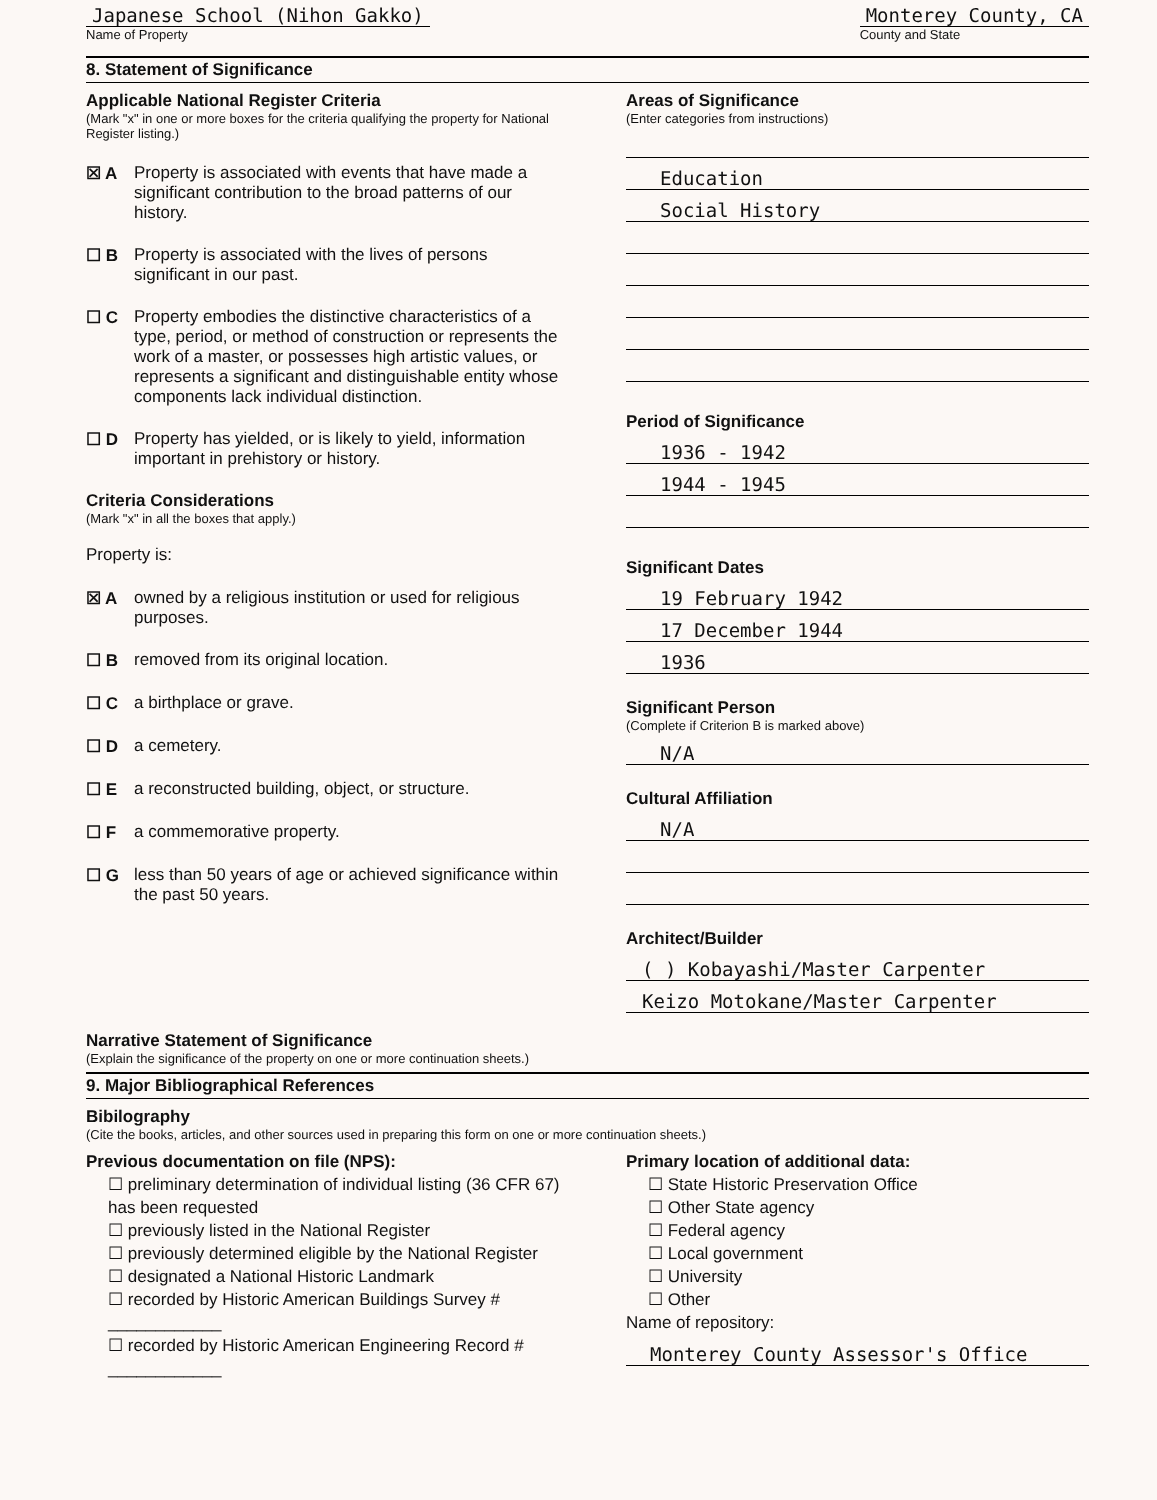Japanese School (Nihon Gakko)
Name of Property
Monterey County, CA
County and State
8. Statement of Significance
Applicable National Register Criteria
(Mark "x" in one or more boxes for the criteria qualifying the property for National Register listing.)
☒ A Property is associated with events that have made a significant contribution to the broad patterns of our history.
☐ B Property is associated with the lives of persons significant in our past.
☐ C Property embodies the distinctive characteristics of a type, period, or method of construction or represents the work of a master, or possesses high artistic values, or represents a significant and distinguishable entity whose components lack individual distinction.
☐ D Property has yielded, or is likely to yield, information important in prehistory or history.
Criteria Considerations
(Mark "x" in all the boxes that apply.)
Property is:
☒ A owned by a religious institution or used for religious purposes.
☐ B removed from its original location.
☐ C a birthplace or grave.
☐ D a cemetery.
☐ E a reconstructed building, object, or structure.
☐ F a commemorative property.
☐ G less than 50 years of age or achieved significance within the past 50 years.
Areas of Significance
(Enter categories from instructions)
Education
Social History
Period of Significance
1936 - 1942
1944 - 1945
Significant Dates
19 February 1942
17 December 1944
1936
Significant Person
(Complete if Criterion B is marked above)
N/A
Cultural Affiliation
N/A
Architect/Builder
( ) Kobayashi/Master Carpenter
Keizo Motokane/Master Carpenter
Narrative Statement of Significance
(Explain the significance of the property on one or more continuation sheets.)
9. Major Bibliographical References
Bibilography
(Cite the books, articles, and other sources used in preparing this form on one or more continuation sheets.)
Previous documentation on file (NPS):
☐ preliminary determination of individual listing (36 CFR 67) has been requested
☐ previously listed in the National Register
☐ previously determined eligible by the National Register
☐ designated a National Historic Landmark
☐ recorded by Historic American Buildings Survey # ____________
☐ recorded by Historic American Engineering Record # ____________
Primary location of additional data:
☐ State Historic Preservation Office
☐ Other State agency
☐ Federal agency
☐ Local government
☐ University
☐ Other
Name of repository:
Monterey County Assessor's Office